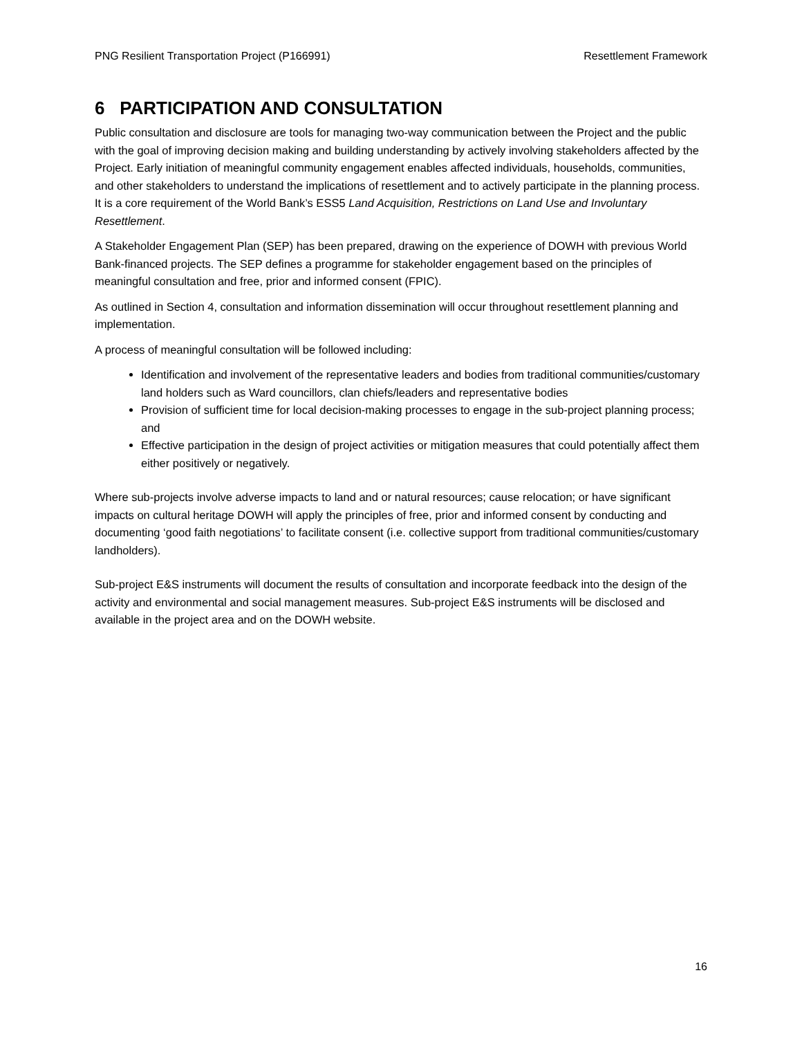PNG Resilient Transportation Project (P166991) Resettlement Framework
6 PARTICIPATION AND CONSULTATION
Public consultation and disclosure are tools for managing two-way communication between the Project and the public with the goal of improving decision making and building understanding by actively involving stakeholders affected by the Project. Early initiation of meaningful community engagement enables affected individuals, households, communities, and other stakeholders to understand the implications of resettlement and to actively participate in the planning process. It is a core requirement of the World Bank’s ESS5 Land Acquisition, Restrictions on Land Use and Involuntary Resettlement.
A Stakeholder Engagement Plan (SEP) has been prepared, drawing on the experience of DOWH with previous World Bank-financed projects. The SEP defines a programme for stakeholder engagement based on the principles of meaningful consultation and free, prior and informed consent (FPIC).
As outlined in Section 4, consultation and information dissemination will occur throughout resettlement planning and implementation.
A process of meaningful consultation will be followed including:
Identification and involvement of the representative leaders and bodies from traditional communities/customary land holders such as Ward councillors, clan chiefs/leaders and representative bodies
Provision of sufficient time for local decision-making processes to engage in the sub-project planning process; and
Effective participation in the design of project activities or mitigation measures that could potentially affect them either positively or negatively.
Where sub-projects involve adverse impacts to land and or natural resources; cause relocation; or have significant impacts on cultural heritage DOWH will apply the principles of free, prior and informed consent by conducting and documenting ‘good faith negotiations’ to facilitate consent (i.e. collective support from traditional communities/customary landholders).
Sub-project E&S instruments will document the results of consultation and incorporate feedback into the design of the activity and environmental and social management measures. Sub-project E&S instruments will be disclosed and available in the project area and on the DOWH website.
16